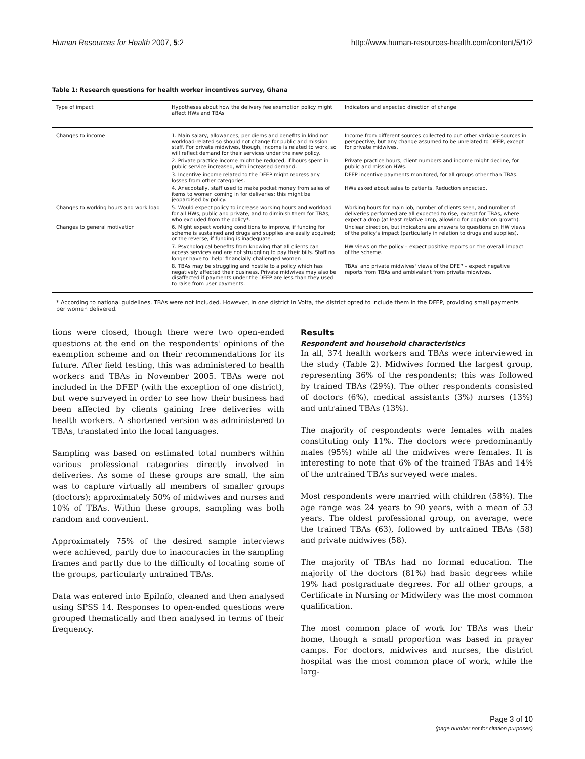Human Resources for Health 2007, 5:2 http://www.human-resources-health.com/content/5/1/2
Table 1: Research questions for health worker incentives survey, Ghana
| Type of impact | Hypotheses about how the delivery fee exemption policy might affect HWs and TBAs | Indicators and expected direction of change |
| --- | --- | --- |
| Changes to income | 1. Main salary, allowances, per diems and benefits in kind not workload-related so should not change for public and mission staff. For private midwives, though, income is related to work, so will reflect demand for their services under the new policy. | Income from different sources collected to put other variable sources in perspective, but any change assumed to be unrelated to DFEP, except for private midwives. |
| | 2. Private practice income might be reduced, if hours spent in public service increased, with increased demand. | Private practice hours, client numbers and income might decline, for public and mission HWs. |
| | 3. Incentive income related to the DFEP might redress any losses from other categories. | DFEP incentive payments monitored, for all groups other than TBAs. |
| | 4. Anecdotally, staff used to make pocket money from sales of items to women coming in for deliveries; this might be jeopardised by policy. | HWs asked about sales to patients. Reduction expected. |
| Changes to working hours and work load | 5. Would expect policy to increase working hours and workload for all HWs, public and private, and to diminish them for TBAs, who excluded from the policy*. | Working hours for main job, number of clients seen, and number of deliveries performed are all expected to rise, except for TBAs, where expect a drop (at least relative drop, allowing for population growth). |
| Changes to general motivation | 6. Might expect working conditions to improve, if funding for scheme is sustained and drugs and supplies are easily acquired; or the reverse, if funding is inadequate. | Unclear direction, but indicators are answers to questions on HW views of the policy's impact (particularly in relation to drugs and supplies). |
| | 7. Psychological benefits from knowing that all clients can access services and are not struggling to pay their bills. Staff no longer have to 'help' financially challenged women | HW views on the policy – expect positive reports on the overall impact of the scheme. |
| | 8. TBAs may be struggling and hostile to a policy which has negatively affected their business. Private midwives may also be disaffected if payments under the DFEP are less than they used to raise from user payments. | TBAs' and private midwives' views of the DFEP – expect negative reports from TBAs and ambivalent from private midwives. |
* According to national guidelines, TBAs were not included. However, in one district in Volta, the district opted to include them in the DFEP, providing small payments per women delivered.
tions were closed, though there were two open-ended questions at the end on the respondents' opinions of the exemption scheme and on their recommendations for its future. After field testing, this was administered to health workers and TBAs in November 2005. TBAs were not included in the DFEP (with the exception of one district), but were surveyed in order to see how their business had been affected by clients gaining free deliveries with health workers. A shortened version was administered to TBAs, translated into the local languages.
Sampling was based on estimated total numbers within various professional categories directly involved in deliveries. As some of these groups are small, the aim was to capture virtually all members of smaller groups (doctors); approximately 50% of midwives and nurses and 10% of TBAs. Within these groups, sampling was both random and convenient.
Approximately 75% of the desired sample interviews were achieved, partly due to inaccuracies in the sampling frames and partly due to the difficulty of locating some of the groups, particularly untrained TBAs.
Data was entered into EpiInfo, cleaned and then analysed using SPSS 14. Responses to open-ended questions were grouped thematically and then analysed in terms of their frequency.
Results
Respondent and household characteristics
In all, 374 health workers and TBAs were interviewed in the study (Table 2). Midwives formed the largest group, representing 36% of the respondents; this was followed by trained TBAs (29%). The other respondents consisted of doctors (6%), medical assistants (3%) nurses (13%) and untrained TBAs (13%).
The majority of respondents were females with males constituting only 11%. The doctors were predominantly males (95%) while all the midwives were females. It is interesting to note that 6% of the trained TBAs and 14% of the untrained TBAs surveyed were males.
Most respondents were married with children (58%). The age range was 24 years to 90 years, with a mean of 53 years. The oldest professional group, on average, were the trained TBAs (63), followed by untrained TBAs (58) and private midwives (58).
The majority of TBAs had no formal education. The majority of the doctors (81%) had basic degrees while 19% had postgraduate degrees. For all other groups, a Certificate in Nursing or Midwifery was the most common qualification.
The most common place of work for TBAs was their home, though a small proportion was based in prayer camps. For doctors, midwives and nurses, the district hospital was the most common place of work, while the larg-
Page 3 of 10
(page number not for citation purposes)